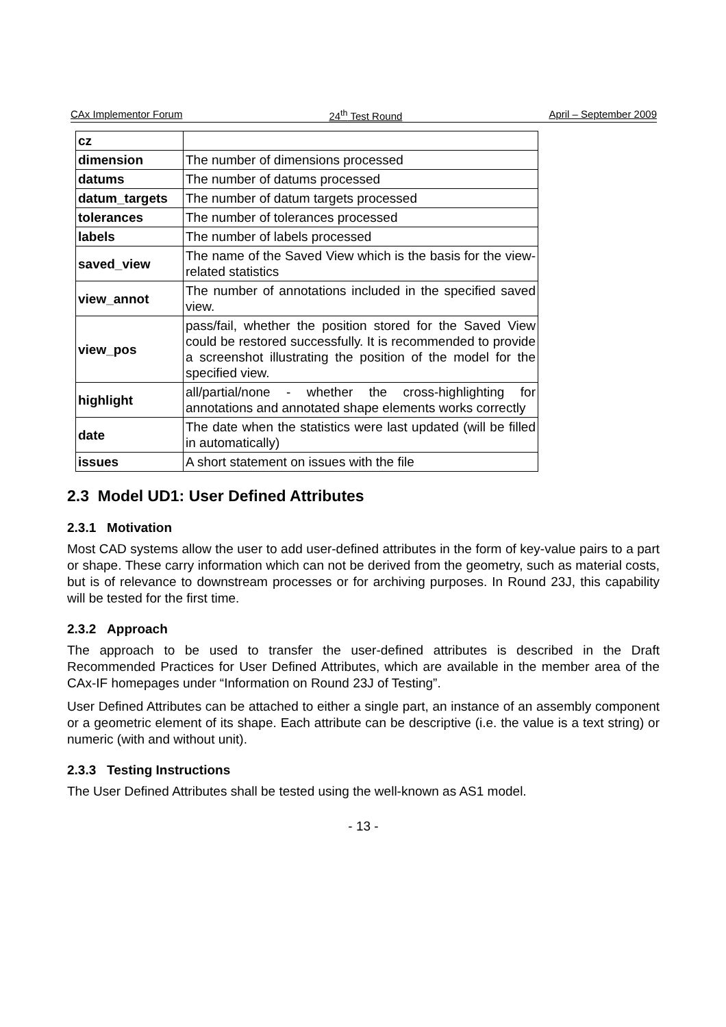CAx Implementor Forum 24<sup>th</sup> Test Round April – September 2009
| cz | |
| dimension | The number of dimensions processed |
| datums | The number of datums processed |
| datum_targets | The number of datum targets processed |
| tolerances | The number of tolerances processed |
| labels | The number of labels processed |
| saved_view | The name of the Saved View which is the basis for the view-related statistics |
| view_annot | The number of annotations included in the specified saved view. |
| view_pos | pass/fail, whether the position stored for the Saved View could be restored successfully. It is recommended to provide a screenshot illustrating the position of the model for the specified view. |
| highlight | all/partial/none - whether the cross-highlighting for annotations and annotated shape elements works correctly |
| date | The date when the statistics were last updated (will be filled in automatically) |
| issues | A short statement on issues with the file |
2.3 Model UD1: User Defined Attributes
2.3.1 Motivation
Most CAD systems allow the user to add user-defined attributes in the form of key-value pairs to a part or shape. These carry information which can not be derived from the geometry, such as material costs, but is of relevance to downstream processes or for archiving purposes. In Round 23J, this capability will be tested for the first time.
2.3.2 Approach
The approach to be used to transfer the user-defined attributes is described in the Draft Recommended Practices for User Defined Attributes, which are available in the member area of the CAx-IF homepages under “Information on Round 23J of Testing”.
User Defined Attributes can be attached to either a single part, an instance of an assembly component or a geometric element of its shape. Each attribute can be descriptive (i.e. the value is a text string) or numeric (with and without unit).
2.3.3 Testing Instructions
The User Defined Attributes shall be tested using the well-known as AS1 model.
- 13 -